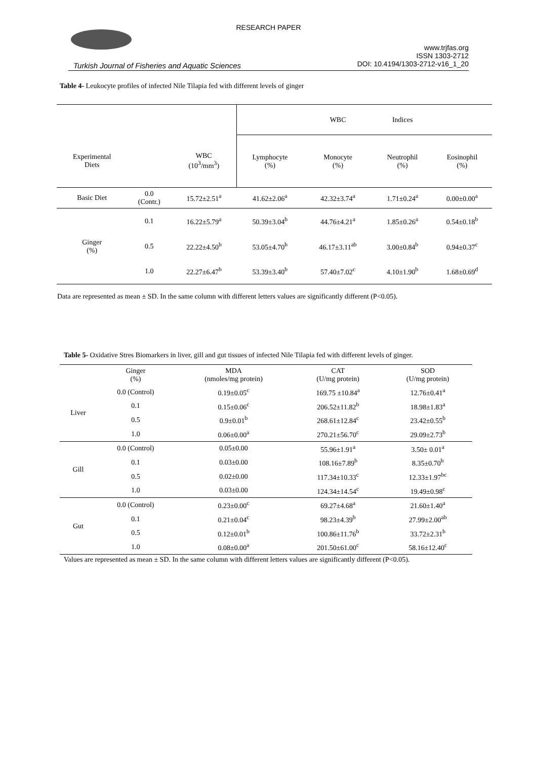RESEARCH PAPER
www.trjfas.org
ISSN 1303-2712
DOI: 10.4194/1303-2712-v16_1_20
Turkish Journal of Fisheries and Aquatic Sciences
Table 4- Leukocyte profiles of infected Nile Tilapia fed with different levels of ginger
| | | | | WBC | Indices | |
| --- | --- | --- | --- | --- | --- | --- |
| Experimental Diets | | WBC (10<sup>3</sup>/mm<sup>3</sup>) | Lymphocyte (%) | Monocyte (%) | Neutrophil (%) | Eosinophil (%) |
| Basic Diet | 0.0 (Contr.) | 15.72±2.51<sup>a</sup> | 41.62±2.06<sup>a</sup> | 42.32±3.74<sup>a</sup> | 1.71±0.24<sup>a</sup> | 0.00±0.00<sup>a</sup> |
| Ginger (%) | 0.1 | 16.22±5.79<sup>a</sup> | 50.39±3.04<sup>b</sup> | 44.76±4.21<sup>a</sup> | 1.85±0.26<sup>a</sup> | 0.54±0.18<sup>b</sup> |
| | 0.5 | 22.22±4.50<sup>b</sup> | 53.05±4.70<sup>b</sup> | 46.17±3.11<sup>ab</sup> | 3.00±0.84<sup>b</sup> | 0.94±0.37<sup>c</sup> |
| | 1.0 | 22.27±6.47<sup>b</sup> | 53.39±3.40<sup>b</sup> | 57.40±7.02<sup>c</sup> | 4.10±1.90<sup>b</sup> | 1.68±0.69<sup>d</sup> |
Data are represented as mean ± SD. In the same column with different letters values are significantly different (P<0.05).
Table 5- Oxidative Stres Biomarkers in liver, gill and gut tissues of infected Nile Tilapia fed with different levels of ginger.
| | Ginger (%) | MDA (nmoles/mg protein) | CAT (U/mg protein) | SOD (U/mg protein) |
| --- | --- | --- | --- | --- |
| Liver | 0.0 (Control) | 0.19±0.05<sup>c</sup> | 169.75 ±10.84<sup>a</sup> | 12.76±0.41<sup>a</sup> |
| | 0.1 | 0.15±0.06<sup>c</sup> | 206.52±11.82<sup>b</sup> | 18.98±1.83<sup>a</sup> |
| | 0.5 | 0.9±0.01<sup>b</sup> | 268.61±12.84<sup>c</sup> | 23.42±0.55<sup>b</sup> |
| | 1.0 | 0.06±0.00<sup>a</sup> | 270.21±56.70<sup>c</sup> | 29.09±2.73<sup>b</sup> |
| Gill | 0.0 (Control) | 0.05±0.00 | 55.96±1.91<sup>a</sup> | 3.50± 0.01<sup>a</sup> |
| | 0.1 | 0.03±0.00 | 108.16±7.89<sup>b</sup> | 8.35±0.70<sup>b</sup> |
| | 0.5 | 0.02±0.00 | 117.34±10.33<sup>c</sup> | 12.33±1.97<sup>bc</sup> |
| | 1.0 | 0.03±0.00 | 124.34±14.54<sup>c</sup> | 19.49±0.98<sup>c</sup> |
| Gut | 0.0 (Control) | 0.23±0.00<sup>c</sup> | 69.27±4.68<sup>a</sup> | 21.60±1.40<sup>a</sup> |
| | 0.1 | 0.21±0.04<sup>c</sup> | 98.23±4.39<sup>b</sup> | 27.99±2.00<sup>ab</sup> |
| | 0.5 | 0.12±0.01<sup>b</sup> | 100.86±11.76<sup>b</sup> | 33.72±2.31<sup>b</sup> |
| | 1.0 | 0.08±0.00<sup>a</sup> | 201.50±61.00<sup>c</sup> | 58.16±12.40<sup>c</sup> |
Values are represented as mean ± SD. In the same column with different letters values are significantly different (P<0.05).